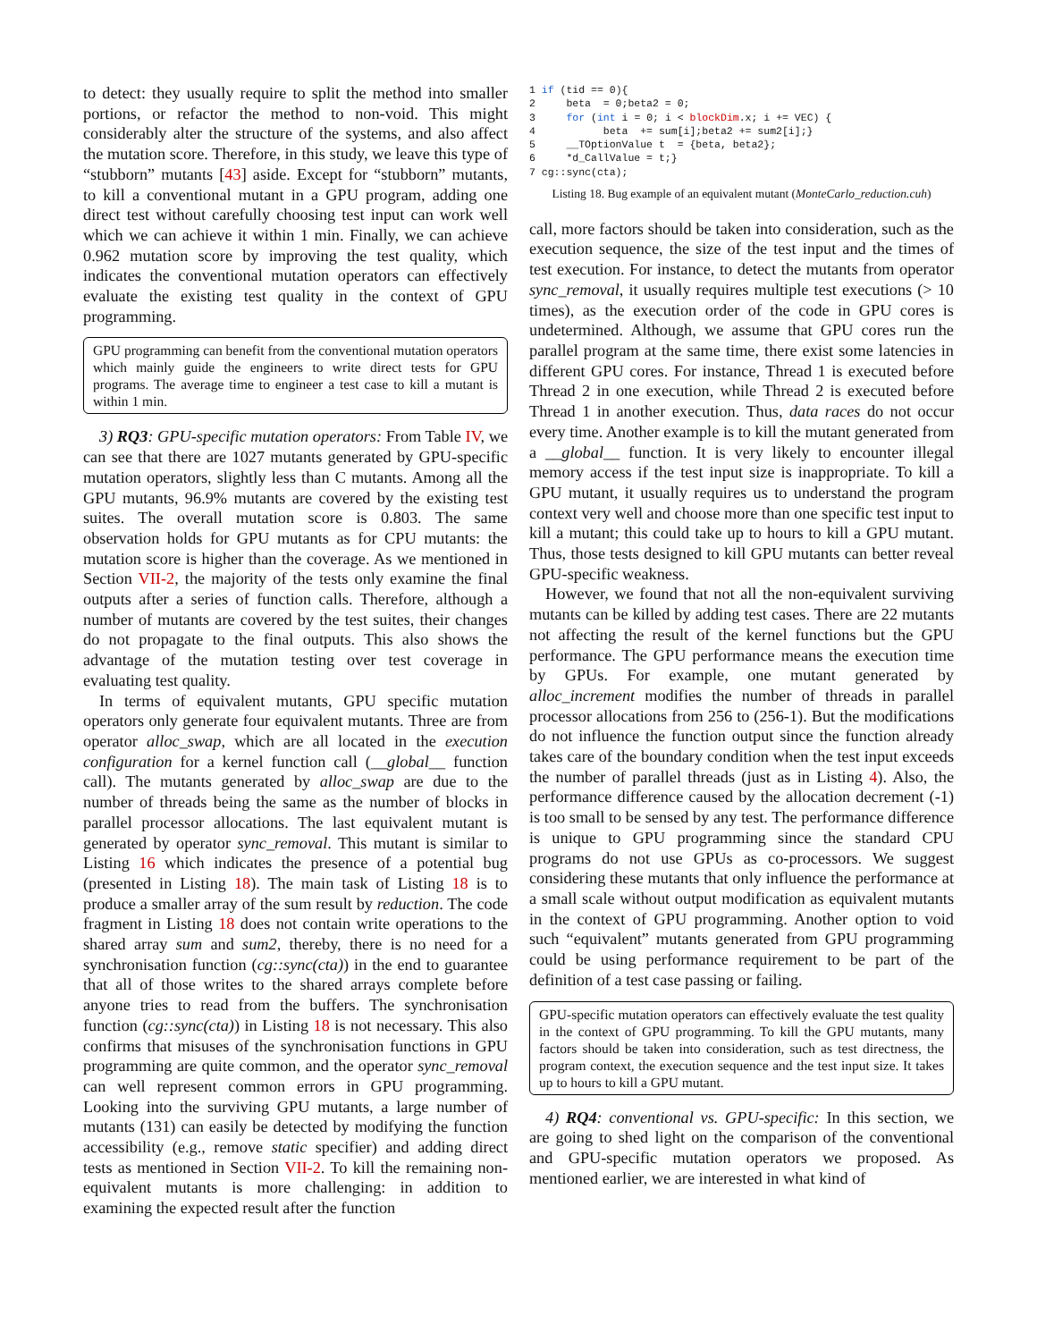to detect: they usually require to split the method into smaller portions, or refactor the method to non-void. This might considerably alter the structure of the systems, and also affect the mutation score. Therefore, in this study, we leave this type of “stubborn” mutants [43] aside. Except for “stubborn” mutants, to kill a conventional mutant in a GPU program, adding one direct test without carefully choosing test input can work well which we can achieve it within 1 min. Finally, we can achieve 0.962 mutation score by improving the test quality, which indicates the conventional mutation operators can effectively evaluate the existing test quality in the context of GPU programming.
GPU programming can benefit from the conventional mutation operators which mainly guide the engineers to write direct tests for GPU programs. The average time to engineer a test case to kill a mutant is within 1 min.
3) RQ3: GPU-specific mutation operators: From Table IV, we can see that there are 1027 mutants generated by GPU-specific mutation operators, slightly less than C mutants. Among all the GPU mutants, 96.9% mutants are covered by the existing test suites. The overall mutation score is 0.803. The same observation holds for GPU mutants as for CPU mutants: the mutation score is higher than the coverage. As we mentioned in Section VII-2, the majority of the tests only examine the final outputs after a series of function calls. Therefore, although a number of mutants are covered by the test suites, their changes do not propagate to the final outputs. This also shows the advantage of the mutation testing over test coverage in evaluating test quality.
In terms of equivalent mutants, GPU specific mutation operators only generate four equivalent mutants. Three are from operator alloc_swap, which are all located in the execution configuration for a kernel function call (__global__ function call). The mutants generated by alloc_swap are due to the number of threads being the same as the number of blocks in parallel processor allocations. The last equivalent mutant is generated by operator sync_removal. This mutant is similar to Listing 16 which indicates the presence of a potential bug (presented in Listing 18). The main task of Listing 18 is to produce a smaller array of the sum result by reduction. The code fragment in Listing 18 does not contain write operations to the shared array sum and sum2, thereby, there is no need for a synchronisation function (cg::sync(cta)) in the end to guarantee that all of those writes to the shared arrays complete before anyone tries to read from the buffers. The synchronisation function (cg::sync(cta)) in Listing 18 is not necessary. This also confirms that misuses of the synchronisation functions in GPU programming are quite common, and the operator sync_removal can well represent common errors in GPU programming. Looking into the surviving GPU mutants, a large number of mutants (131) can easily be detected by modifying the function accessibility (e.g., remove static specifier) and adding direct tests as mentioned in Section VII-2. To kill the remaining non-equivalent mutants is more challenging: in addition to examining the expected result after the function
1 if (tid == 0){
2     beta  = 0;beta2 = 0;
3     for (int i = 0; i < blockDim.x; i += VEC) {
4           beta  += sum[i];beta2 += sum2[i];}
5     __TOptionValue t  = {beta, beta2};
6     *d_CallValue = t;}
7 cg::sync(cta);
Listing 18. Bug example of an equivalent mutant (MonteCarlo_reduction.cuh)
call, more factors should be taken into consideration, such as the execution sequence, the size of the test input and the times of test execution. For instance, to detect the mutants from operator sync_removal, it usually requires multiple test executions (> 10 times), as the execution order of the code in GPU cores is undetermined. Although, we assume that GPU cores run the parallel program at the same time, there exist some latencies in different GPU cores. For instance, Thread 1 is executed before Thread 2 in one execution, while Thread 2 is executed before Thread 1 in another execution. Thus, data races do not occur every time. Another example is to kill the mutant generated from a __global__ function. It is very likely to encounter illegal memory access if the test input size is inappropriate. To kill a GPU mutant, it usually requires us to understand the program context very well and choose more than one specific test input to kill a mutant; this could take up to hours to kill a GPU mutant. Thus, those tests designed to kill GPU mutants can better reveal GPU-specific weakness.
However, we found that not all the non-equivalent surviving mutants can be killed by adding test cases. There are 22 mutants not affecting the result of the kernel functions but the GPU performance. The GPU performance means the execution time by GPUs. For example, one mutant generated by alloc_increment modifies the number of threads in parallel processor allocations from 256 to (256-1). But the modifications do not influence the function output since the function already takes care of the boundary condition when the test input exceeds the number of parallel threads (just as in Listing 4). Also, the performance difference caused by the allocation decrement (-1) is too small to be sensed by any test. The performance difference is unique to GPU programming since the standard CPU programs do not use GPUs as co-processors. We suggest considering these mutants that only influence the performance at a small scale without output modification as equivalent mutants in the context of GPU programming. Another option to void such “equivalent” mutants generated from GPU programming could be using performance requirement to be part of the definition of a test case passing or failing.
GPU-specific mutation operators can effectively evaluate the test quality in the context of GPU programming. To kill the GPU mutants, many factors should be taken into consideration, such as test directness, the program context, the execution sequence and the test input size. It takes up to hours to kill a GPU mutant.
4) RQ4: conventional vs. GPU-specific: In this section, we are going to shed light on the comparison of the conventional and GPU-specific mutation operators we proposed. As mentioned earlier, we are interested in what kind of